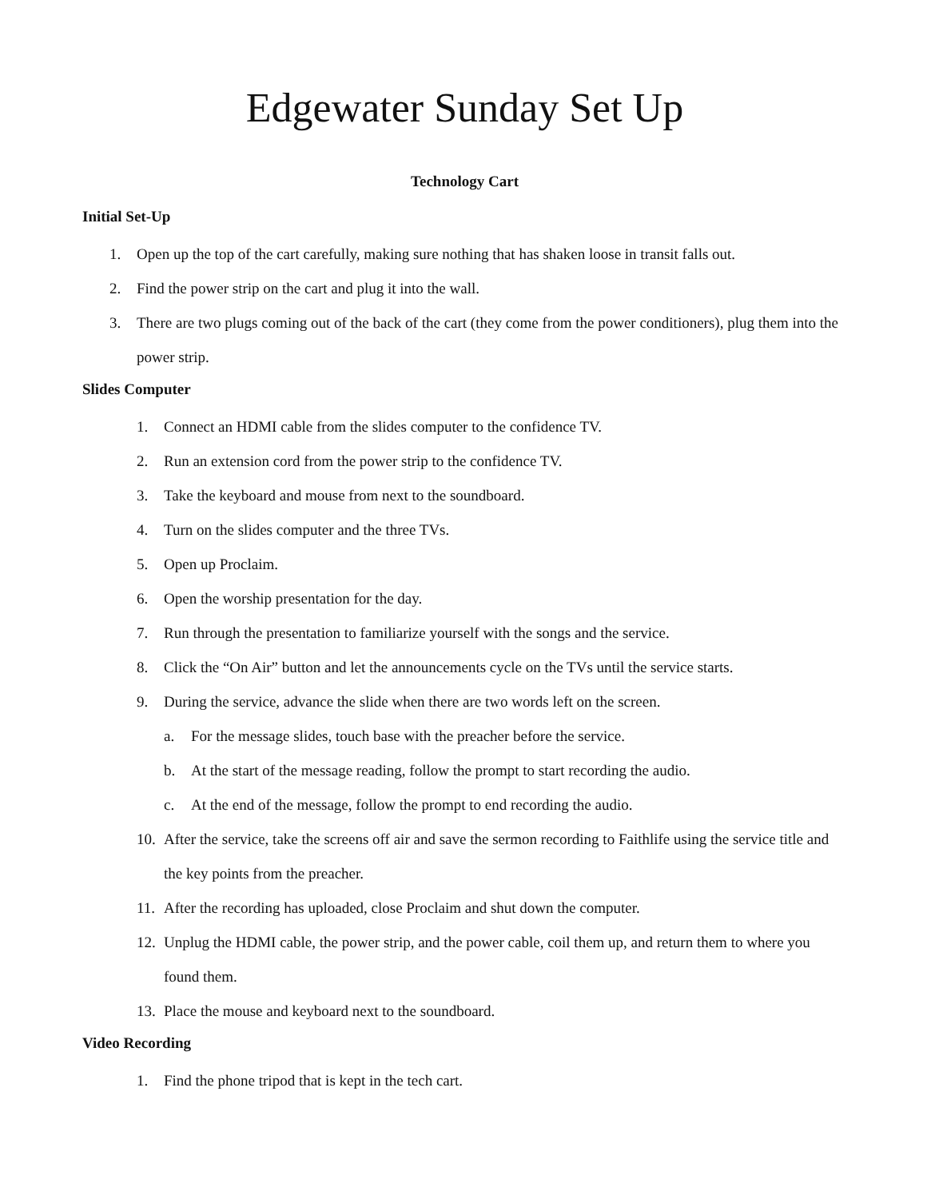Edgewater Sunday Set Up
Technology Cart
Initial Set-Up
1. Open up the top of the cart carefully, making sure nothing that has shaken loose in transit falls out.
2. Find the power strip on the cart and plug it into the wall.
3. There are two plugs coming out of the back of the cart (they come from the power conditioners), plug them into the power strip.
Slides Computer
1. Connect an HDMI cable from the slides computer to the confidence TV.
2. Run an extension cord from the power strip to the confidence TV.
3. Take the keyboard and mouse from next to the soundboard.
4. Turn on the slides computer and the three TVs.
5. Open up Proclaim.
6. Open the worship presentation for the day.
7. Run through the presentation to familiarize yourself with the songs and the service.
8. Click the “On Air” button and let the announcements cycle on the TVs until the service starts.
9. During the service, advance the slide when there are two words left on the screen.
a. For the message slides, touch base with the preacher before the service.
b. At the start of the message reading, follow the prompt to start recording the audio.
c. At the end of the message, follow the prompt to end recording the audio.
10. After the service, take the screens off air and save the sermon recording to Faithlife using the service title and the key points from the preacher.
11. After the recording has uploaded, close Proclaim and shut down the computer.
12. Unplug the HDMI cable, the power strip, and the power cable, coil them up, and return them to where you found them.
13. Place the mouse and keyboard next to the soundboard.
Video Recording
1. Find the phone tripod that is kept in the tech cart.